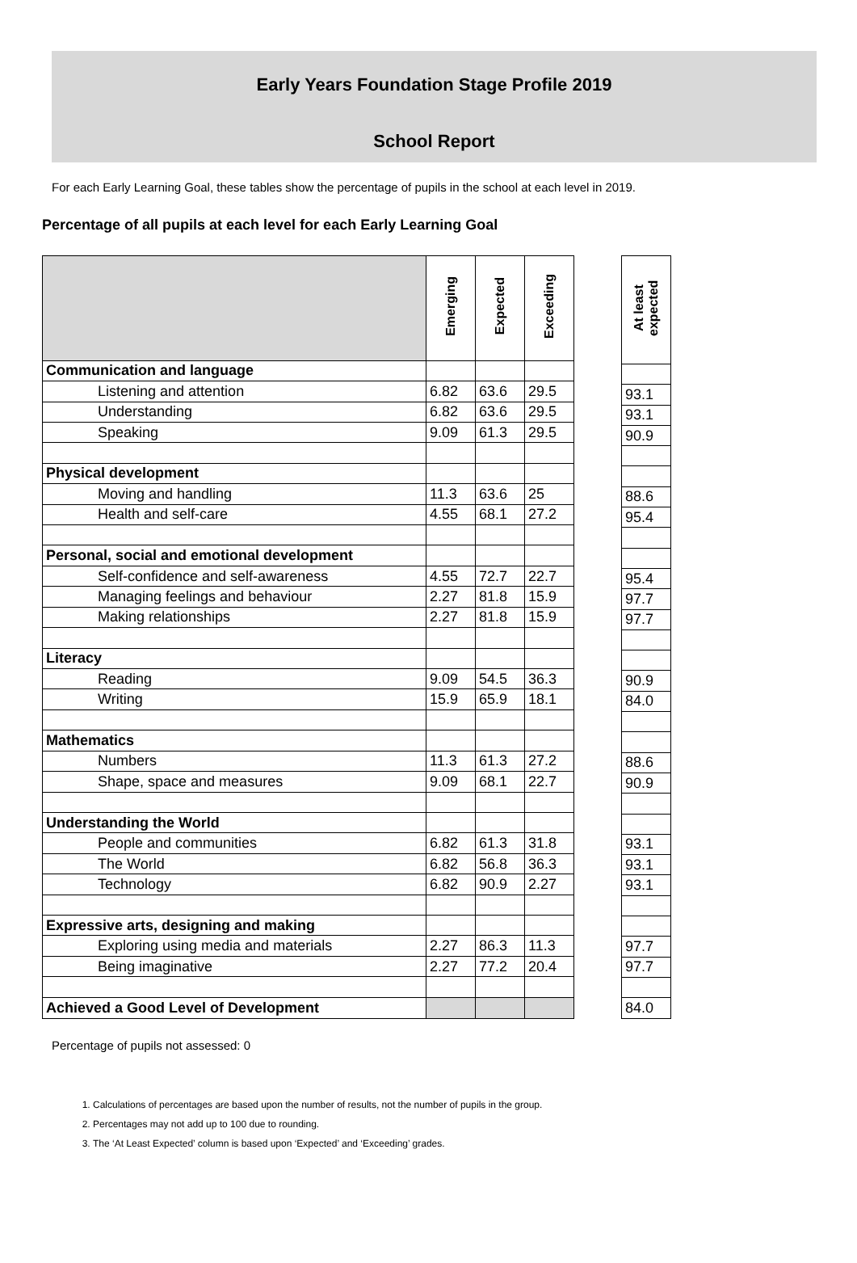Early Years Foundation Stage Profile 2019
School Report
For each Early Learning Goal, these tables show the percentage of pupils in the school at each level in 2019.
Percentage of all pupils at each level for each Early Learning Goal
| | Emerging | Expected | Exceeding |
| --- | --- | --- | --- |
| Communication and language | | | |
| Listening and attention | 6.82 | 63.6 | 29.5 |
| Understanding | 6.82 | 63.6 | 29.5 |
| Speaking | 9.09 | 61.3 | 29.5 |
| Physical development | | | |
| Moving and handling | 11.3 | 63.6 | 25 |
| Health and self-care | 4.55 | 68.1 | 27.2 |
| Personal, social and emotional development | | | |
| Self-confidence and self-awareness | 4.55 | 72.7 | 22.7 |
| Managing feelings and behaviour | 2.27 | 81.8 | 15.9 |
| Making relationships | 2.27 | 81.8 | 15.9 |
| Literacy | | | |
| Reading | 9.09 | 54.5 | 36.3 |
| Writing | 15.9 | 65.9 | 18.1 |
| Mathematics | | | |
| Numbers | 11.3 | 61.3 | 27.2 |
| Shape, space and measures | 9.09 | 68.1 | 22.7 |
| Understanding the World | | | |
| People and communities | 6.82 | 61.3 | 31.8 |
| The World | 6.82 | 56.8 | 36.3 |
| Technology | 6.82 | 90.9 | 2.27 |
| Expressive arts, designing and making | | | |
| Exploring using media and materials | 2.27 | 86.3 | 11.3 |
| Being imaginative | 2.27 | 77.2 | 20.4 |
| Achieved a Good Level of Development | | | |
| At least expected |
| --- |
| 93.1 |
| 93.1 |
| 90.9 |
| 88.6 |
| 95.4 |
| 95.4 |
| 97.7 |
| 97.7 |
| 90.9 |
| 84.0 |
| 88.6 |
| 90.9 |
| 93.1 |
| 93.1 |
| 93.1 |
| 97.7 |
| 97.7 |
| 84.0 |
Percentage of pupils not assessed: 0
1. Calculations of percentages are based upon the number of results, not the number of pupils in the group.
2. Percentages may not add up to 100 due to rounding.
3. The ‘At Least Expected’ column is based upon ‘Expected’ and ‘Exceeding’ grades.